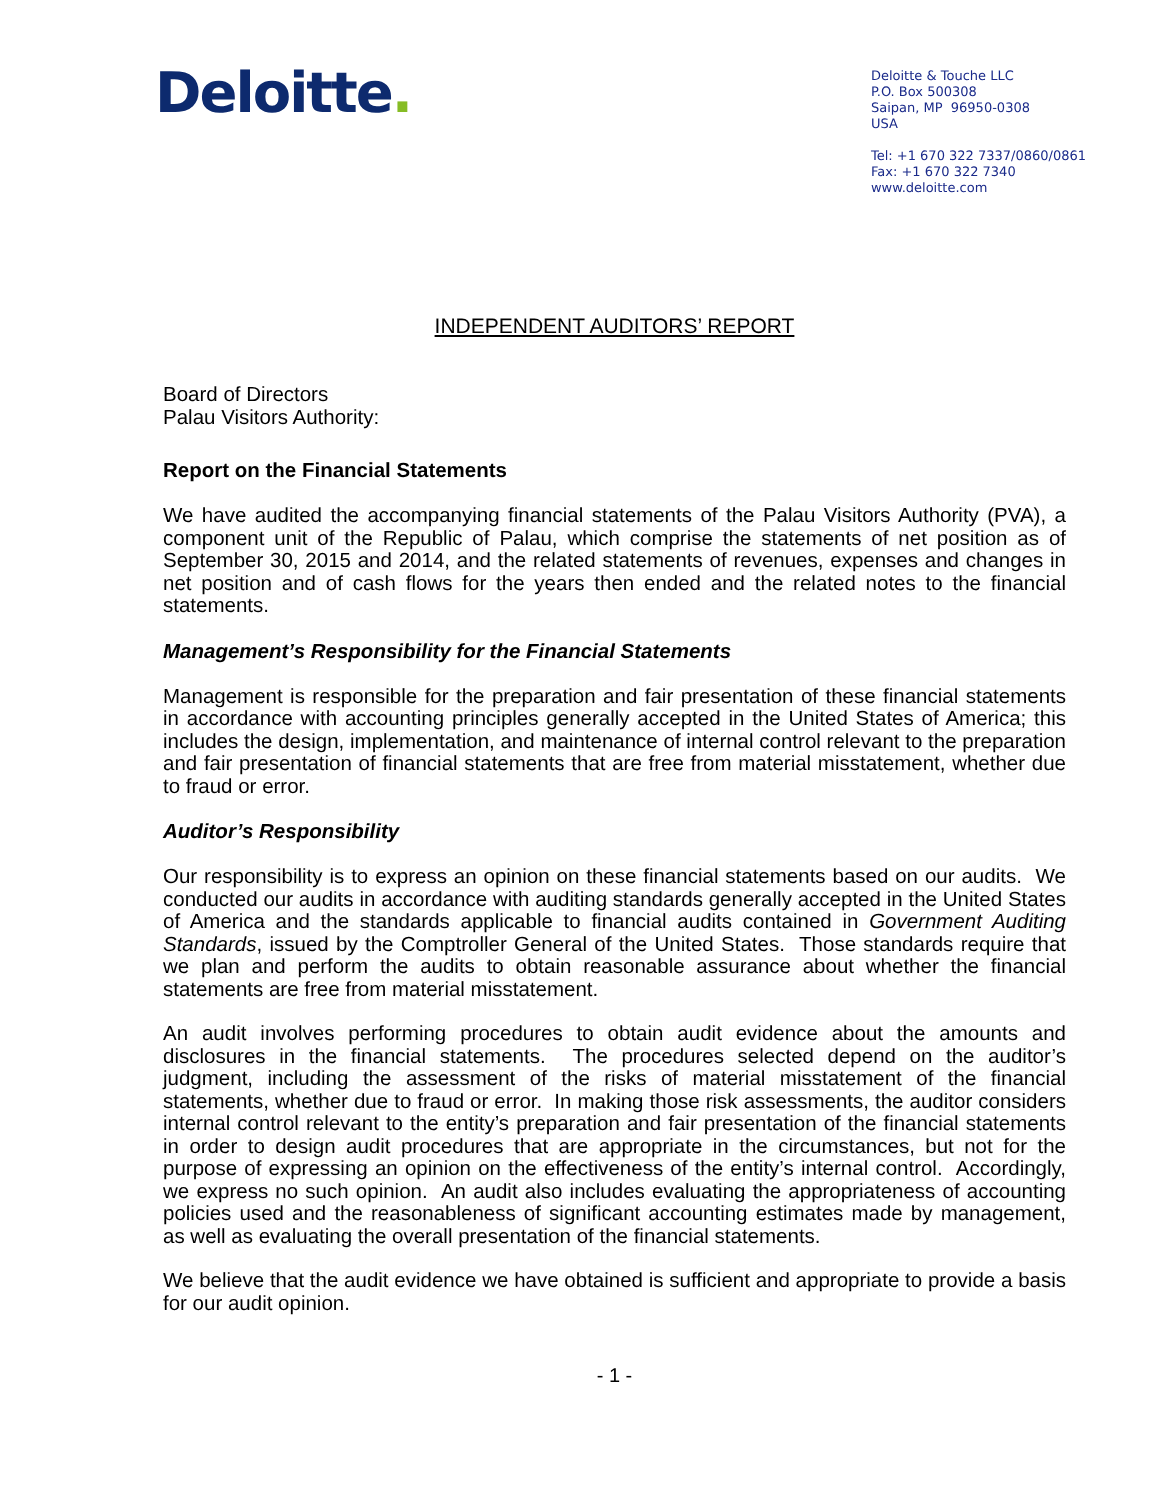Deloitte.
Deloitte & Touche LLC
P.O. Box 500308
Saipan, MP 96950-0308
USA
Tel: +1 670 322 7337/0860/0861
Fax: +1 670 322 7340
www.deloitte.com
INDEPENDENT AUDITORS’ REPORT
Board of Directors
Palau Visitors Authority:
Report on the Financial Statements
We have audited the accompanying financial statements of the Palau Visitors Authority (PVA), a component unit of the Republic of Palau, which comprise the statements of net position as of September 30, 2015 and 2014, and the related statements of revenues, expenses and changes in net position and of cash flows for the years then ended and the related notes to the financial statements.
Management’s Responsibility for the Financial Statements
Management is responsible for the preparation and fair presentation of these financial statements in accordance with accounting principles generally accepted in the United States of America; this includes the design, implementation, and maintenance of internal control relevant to the preparation and fair presentation of financial statements that are free from material misstatement, whether due to fraud or error.
Auditor’s Responsibility
Our responsibility is to express an opinion on these financial statements based on our audits. We conducted our audits in accordance with auditing standards generally accepted in the United States of America and the standards applicable to financial audits contained in Government Auditing Standards, issued by the Comptroller General of the United States. Those standards require that we plan and perform the audits to obtain reasonable assurance about whether the financial statements are free from material misstatement.
An audit involves performing procedures to obtain audit evidence about the amounts and disclosures in the financial statements. The procedures selected depend on the auditor’s judgment, including the assessment of the risks of material misstatement of the financial statements, whether due to fraud or error. In making those risk assessments, the auditor considers internal control relevant to the entity’s preparation and fair presentation of the financial statements in order to design audit procedures that are appropriate in the circumstances, but not for the purpose of expressing an opinion on the effectiveness of the entity’s internal control. Accordingly, we express no such opinion. An audit also includes evaluating the appropriateness of accounting policies used and the reasonableness of significant accounting estimates made by management, as well as evaluating the overall presentation of the financial statements.
We believe that the audit evidence we have obtained is sufficient and appropriate to provide a basis for our audit opinion.
- 1 -